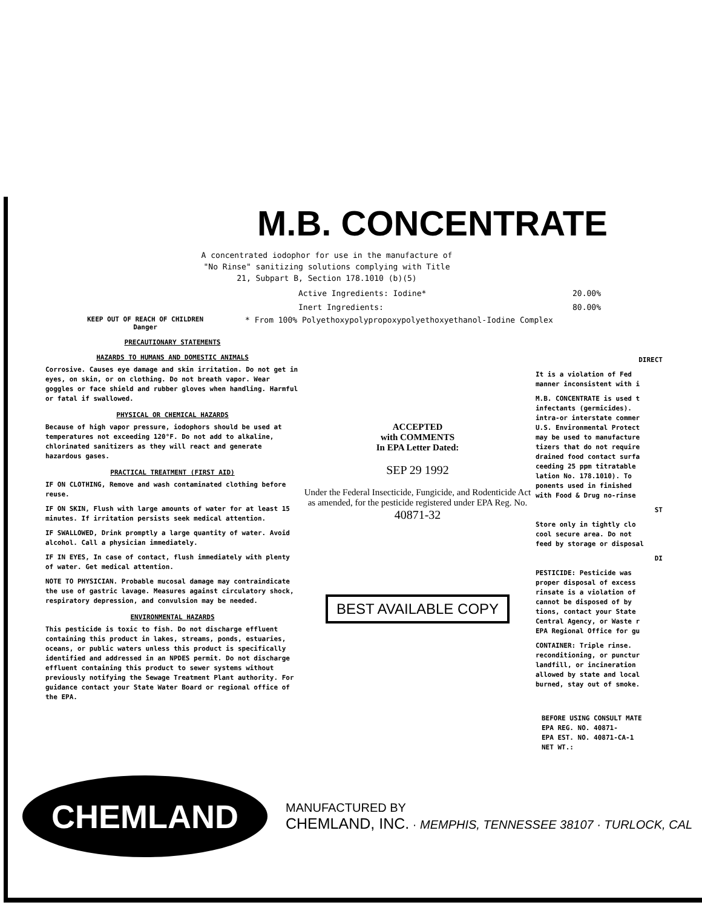M.B. CONCENTRATE
A concentrated iodophor for use in the manufacture of "No Rinse" sanitizing solutions complying with Title 21, Subpart B, Section 178.1010 (b)(5)
Active Ingredients: Iodine* 20.00%
Inert Ingredients: 80.00%
KEEP OUT OF REACH OF CHILDREN
Danger
* From 100% Polyethoxypolypropoxypolyethoxyethanol-Iodine Complex
PRECAUTIONARY STATEMENTS
HAZARDS TO HUMANS AND DOMESTIC ANIMALS
Corrosive. Causes eye damage and skin irritation. Do not get in eyes, on skin, or on clothing. Do not breath vapor. Wear goggles or face shield and rubber gloves when handling. Harmful or fatal if swallowed.
PHYSICAL OR CHEMICAL HAZARDS
Because of high vapor pressure, iodophors should be used at temperatures not exceeding 120°F. Do not add to alkaline, chlorinated sanitizers as they will react and generate hazardous gases.
PRACTICAL TREATMENT (FIRST AID)
IF ON CLOTHING, Remove and wash contaminated clothing before reuse.
IF ON SKIN, Flush with large amounts of water for at least 15 minutes. If irritation persists seek medical attention.
IF SWALLOWED, Drink promptly a large quantity of water. Avoid alcohol. Call a physician immediately.
IF IN EYES, In case of contact, flush immediately with plenty of water. Get medical attention.
NOTE TO PHYSICIAN. Probable mucosal damage may contraindicate the use of gastric lavage. Measures against circulatory shock, respiratory depression, and convulsion may be needed.
ENVIRONMENTAL HAZARDS
This pesticide is toxic to fish. Do not discharge effluent containing this product in lakes, streams, ponds, estuaries, oceans, or public waters unless this product is specifically identified and addressed in an NPDES permit. Do not discharge effluent containing this product to sewer systems without previously notifying the Sewage Treatment Plant authority. For guidance contact your State Water Board or regional office of the EPA.
ACCEPTED
with COMMENTS
In EPA Letter Dated:
SEP 29 1992
Under the Federal Insecticide, Fungicide, and Rodenticide Act as amended, for the pesticide registered under EPA Reg. No.
40871-32
BEST AVAILABLE COPY
DIRECT
It is a violation of Fed
manner inconsistent with i
M.B. CONCENTRATE is used t
infectants (germicides).
intra-or interstate commer
U.S. Environmental Protect
may be used to manufacture
tizers that do not require
drained food contact surfa
ceeding 25 ppm titratable
lation No. 178.1010). To
ponents used in finished
with Food & Drug no-rinse
ST
Store only in tightly clo
cool secure area. Do not
feed by storage or disposal
DI
PESTICIDE: Pesticide was
proper disposal of excess
rinsate is a violation of
cannot be disposed of by
tions, contact your State
Central Agency, or Waste r
EPA Regional Office for gu
CONTAINER: Triple rinse.
reconditioning, or punctur
landfill, or incineration
allowed by state and local
burned, stay out of smoke.
BEFORE USING CONSULT MATE
EPA REG. NO. 40871-
EPA EST. NO. 40871-CA-1
NET WT.:
CHEMLAND
MANUFACTURED BY
CHEMLAND, INC. · MEMPHIS, TENNESSEE 38107 · TURLOCK, CAL